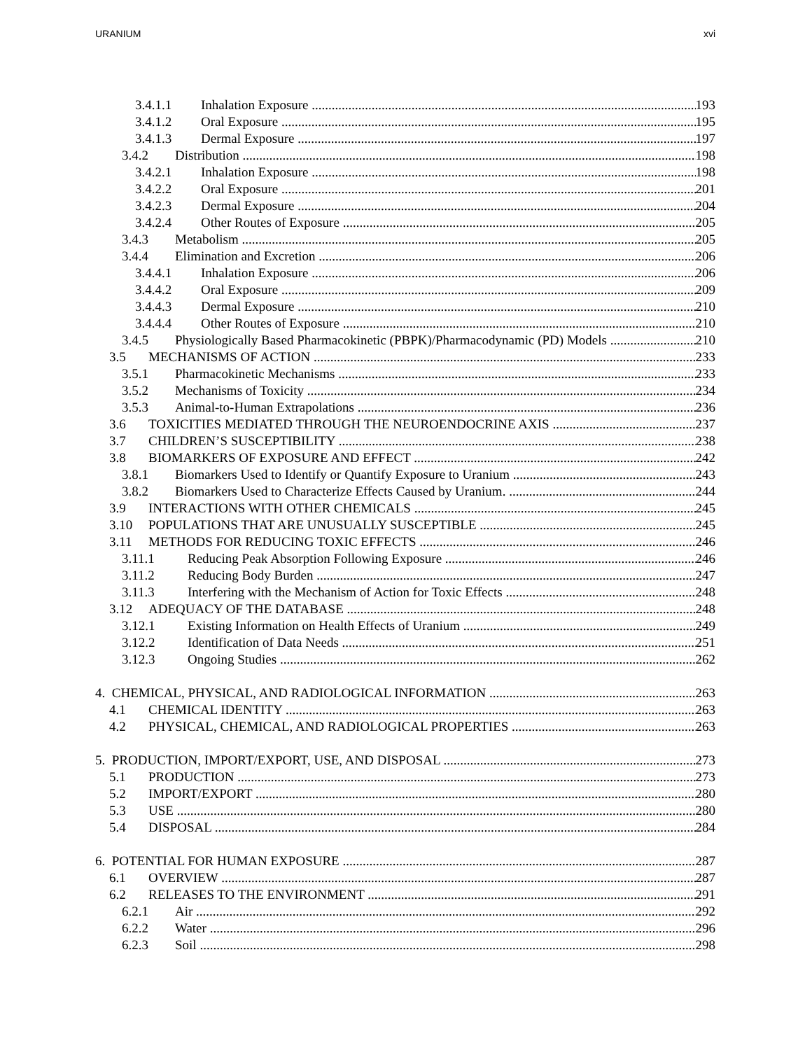URANIUM xvi
3.4.1.1 Inhalation Exposure 193
3.4.1.2 Oral Exposure 195
3.4.1.3 Dermal Exposure 197
3.4.2 Distribution 198
3.4.2.1 Inhalation Exposure 198
3.4.2.2 Oral Exposure 201
3.4.2.3 Dermal Exposure 204
3.4.2.4 Other Routes of Exposure 205
3.4.3 Metabolism 205
3.4.4 Elimination and Excretion 206
3.4.4.1 Inhalation Exposure 206
3.4.4.2 Oral Exposure 209
3.4.4.3 Dermal Exposure 210
3.4.4.4 Other Routes of Exposure 210
3.4.5 Physiologically Based Pharmacokinetic (PBPK)/Pharmacodynamic (PD) Models 210
3.5 MECHANISMS OF ACTION 233
3.5.1 Pharmacokinetic Mechanisms 233
3.5.2 Mechanisms of Toxicity 234
3.5.3 Animal-to-Human Extrapolations 236
3.6 TOXICITIES MEDIATED THROUGH THE NEUROENDOCRINE AXIS 237
3.7 CHILDREN’S SUSCEPTIBILITY 238
3.8 BIOMARKERS OF EXPOSURE AND EFFECT 242
3.8.1 Biomarkers Used to Identify or Quantify Exposure to Uranium 243
3.8.2 Biomarkers Used to Characterize Effects Caused by Uranium. 244
3.9 INTERACTIONS WITH OTHER CHEMICALS 245
3.10 POPULATIONS THAT ARE UNUSUALLY SUSCEPTIBLE 245
3.11 METHODS FOR REDUCING TOXIC EFFECTS 246
3.11.1 Reducing Peak Absorption Following Exposure 246
3.11.2 Reducing Body Burden 247
3.11.3 Interfering with the Mechanism of Action for Toxic Effects 248
3.12 ADEQUACY OF THE DATABASE 248
3.12.1 Existing Information on Health Effects of Uranium 249
3.12.2 Identification of Data Needs 251
3.12.3 Ongoing Studies 262
4. CHEMICAL, PHYSICAL, AND RADIOLOGICAL INFORMATION 263
4.1 CHEMICAL IDENTITY 263
4.2 PHYSICAL, CHEMICAL, AND RADIOLOGICAL PROPERTIES 263
5. PRODUCTION, IMPORT/EXPORT, USE, AND DISPOSAL 273
5.1 PRODUCTION 273
5.2 IMPORT/EXPORT 280
5.3 USE 280
5.4 DISPOSAL 284
6. POTENTIAL FOR HUMAN EXPOSURE 287
6.1 OVERVIEW 287
6.2 RELEASES TO THE ENVIRONMENT 291
6.2.1 Air 292
6.2.2 Water 296
6.2.3 Soil 298